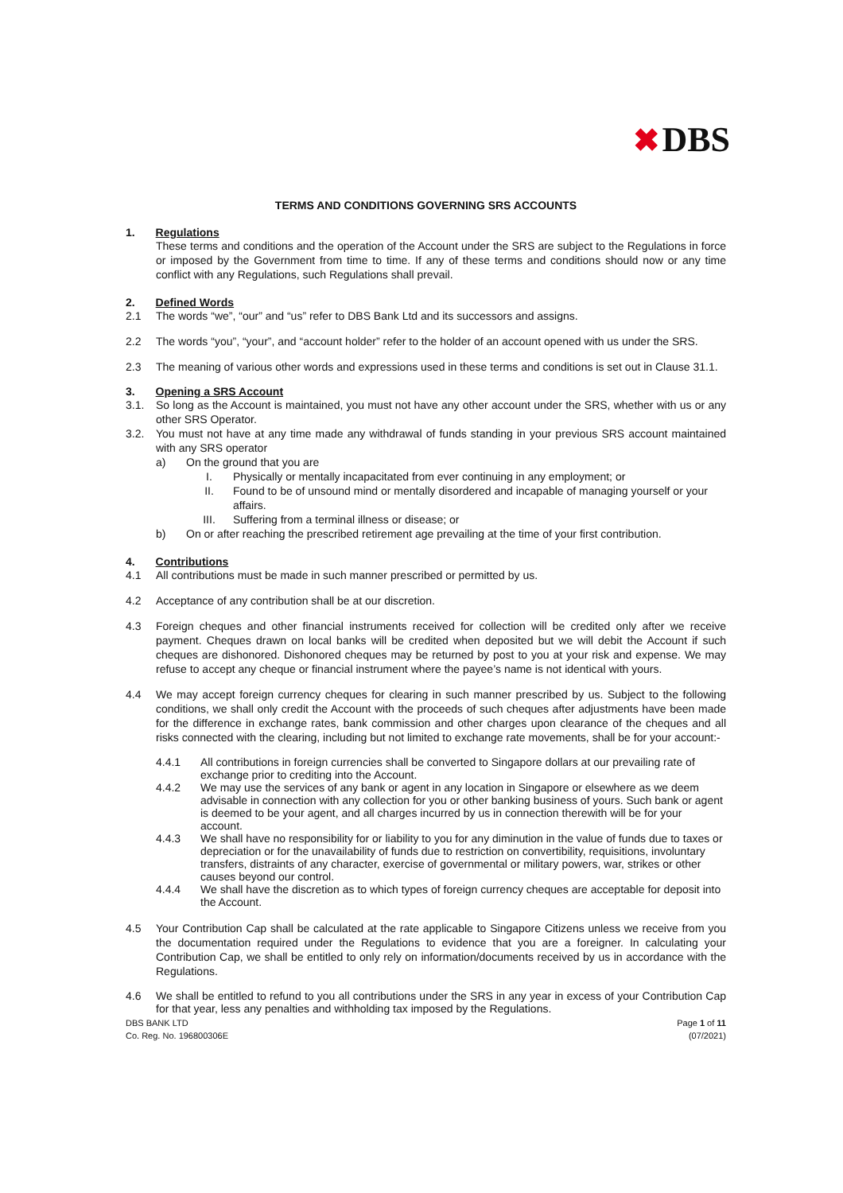✖DBS
TERMS AND CONDITIONS GOVERNING SRS ACCOUNTS
1. Regulations
These terms and conditions and the operation of the Account under the SRS are subject to the Regulations in force or imposed by the Government from time to time. If any of these terms and conditions should now or any time conflict with any Regulations, such Regulations shall prevail.
2. Defined Words
2.1 The words “we”, “our” and “us” refer to DBS Bank Ltd and its successors and assigns.
2.2 The words “you”, “your”, and “account holder” refer to the holder of an account opened with us under the SRS.
2.3 The meaning of various other words and expressions used in these terms and conditions is set out in Clause 31.1.
3. Opening a SRS Account
3.1. So long as the Account is maintained, you must not have any other account under the SRS, whether with us or any other SRS Operator.
3.2. You must not have at any time made any withdrawal of funds standing in your previous SRS account maintained with any SRS operator
a) On the ground that you are
I. Physically or mentally incapacitated from ever continuing in any employment; or
II. Found to be of unsound mind or mentally disordered and incapable of managing yourself or your affairs.
III. Suffering from a terminal illness or disease; or
b) On or after reaching the prescribed retirement age prevailing at the time of your first contribution.
4. Contributions
4.1 All contributions must be made in such manner prescribed or permitted by us.
4.2 Acceptance of any contribution shall be at our discretion.
4.3 Foreign cheques and other financial instruments received for collection will be credited only after we receive payment. Cheques drawn on local banks will be credited when deposited but we will debit the Account if such cheques are dishonored. Dishonored cheques may be returned by post to you at your risk and expense. We may refuse to accept any cheque or financial instrument where the payee’s name is not identical with yours.
4.4 We may accept foreign currency cheques for clearing in such manner prescribed by us. Subject to the following conditions, we shall only credit the Account with the proceeds of such cheques after adjustments have been made for the difference in exchange rates, bank commission and other charges upon clearance of the cheques and all risks connected with the clearing, including but not limited to exchange rate movements, shall be for your account:-
4.4.1 All contributions in foreign currencies shall be converted to Singapore dollars at our prevailing rate of exchange prior to crediting into the Account.
4.4.2 We may use the services of any bank or agent in any location in Singapore or elsewhere as we deem advisable in connection with any collection for you or other banking business of yours. Such bank or agent is deemed to be your agent, and all charges incurred by us in connection therewith will be for your account.
4.4.3 We shall have no responsibility for or liability to you for any diminution in the value of funds due to taxes or
depreciation or for the unavailability of funds due to restriction on convertibility, requisitions, involuntary transfers, distraints of any character, exercise of governmental or military powers, war, strikes or other causes beyond our control.
4.4.4 We shall have the discretion as to which types of foreign currency cheques are acceptable for deposit into the Account.
4.5 Your Contribution Cap shall be calculated at the rate applicable to Singapore Citizens unless we receive from you the documentation required under the Regulations to evidence that you are a foreigner. In calculating your Contribution Cap, we shall be entitled to only rely on information/documents received by us in accordance with the Regulations.
4.6 We shall be entitled to refund to you all contributions under the SRS in any year in excess of your Contribution Cap for that year, less any penalties and withholding tax imposed by the Regulations.
DBS BANK LTD
Co. Reg. No. 196800306E Page 1 of 11
(07/2021)